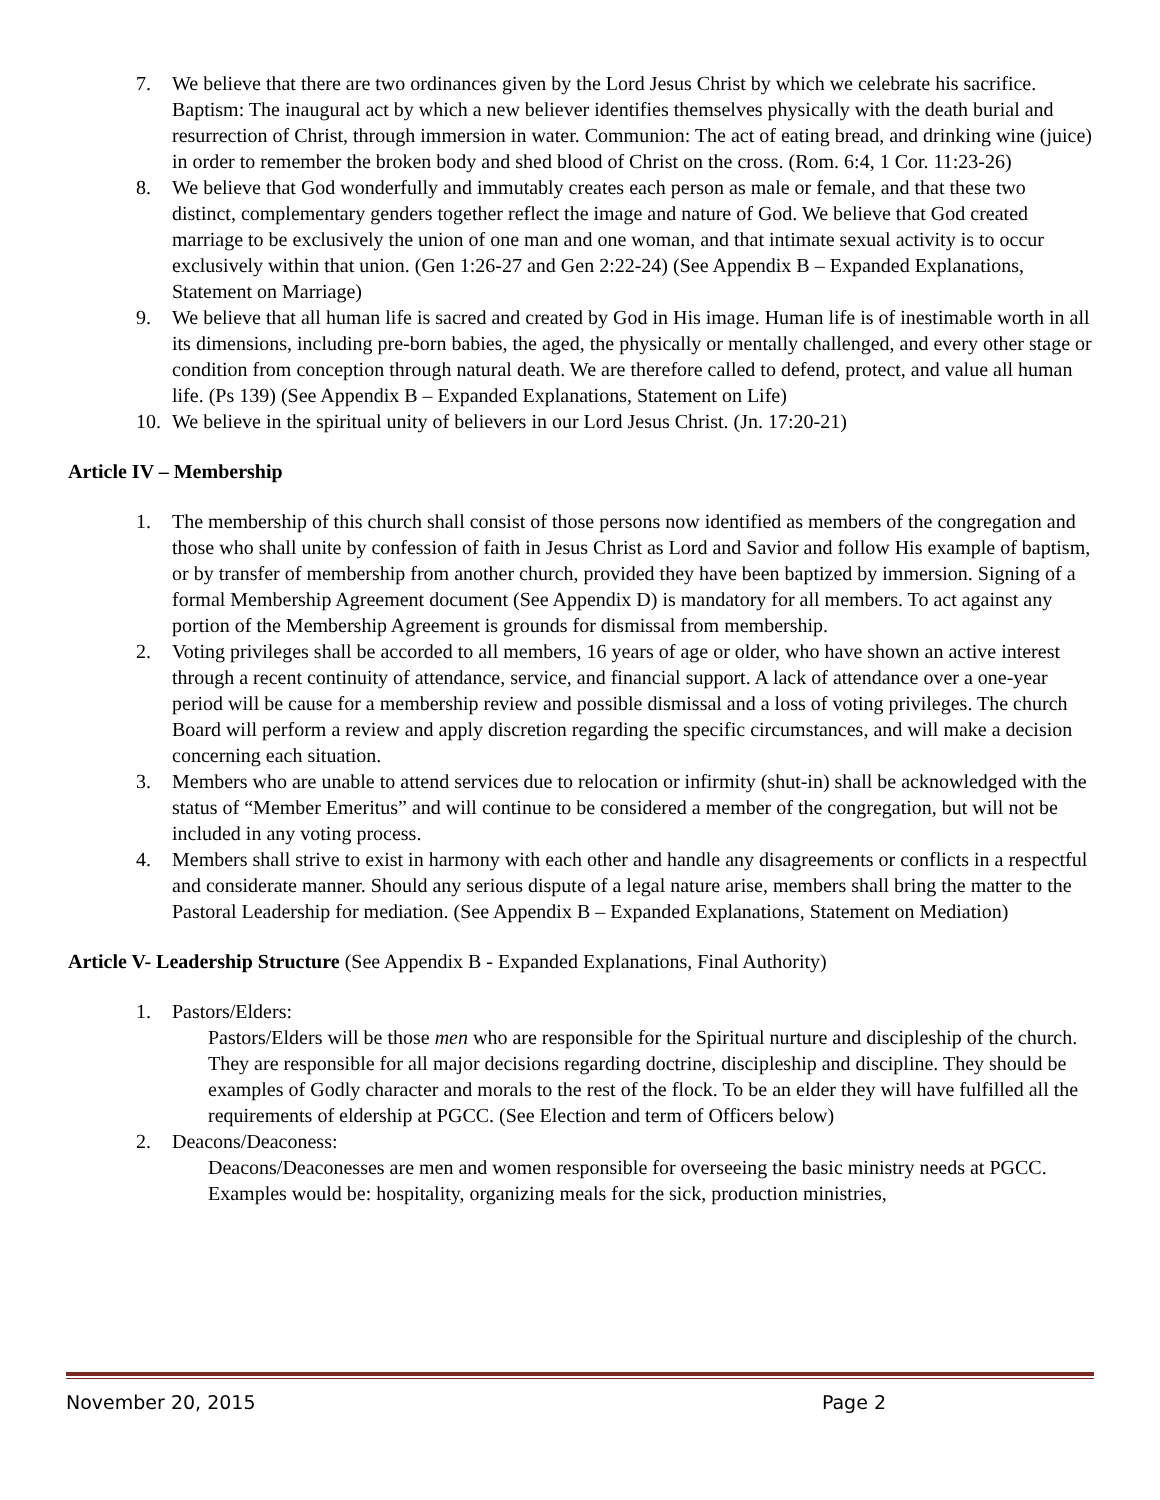7. We believe that there are two ordinances given by the Lord Jesus Christ by which we celebrate his sacrifice. Baptism: The inaugural act by which a new believer identifies themselves physically with the death burial and resurrection of Christ, through immersion in water. Communion: The act of eating bread, and drinking wine (juice) in order to remember the broken body and shed blood of Christ on the cross. (Rom. 6:4, 1 Cor. 11:23-26)
8. We believe that God wonderfully and immutably creates each person as male or female, and that these two distinct, complementary genders together reflect the image and nature of God. We believe that God created marriage to be exclusively the union of one man and one woman, and that intimate sexual activity is to occur exclusively within that union. (Gen 1:26-27 and Gen 2:22-24) (See Appendix B – Expanded Explanations, Statement on Marriage)
9. We believe that all human life is sacred and created by God in His image. Human life is of inestimable worth in all its dimensions, including pre-born babies, the aged, the physically or mentally challenged, and every other stage or condition from conception through natural death. We are therefore called to defend, protect, and value all human life. (Ps 139) (See Appendix B – Expanded Explanations, Statement on Life)
10. We believe in the spiritual unity of believers in our Lord Jesus Christ. (Jn. 17:20-21)
Article IV – Membership
1. The membership of this church shall consist of those persons now identified as members of the congregation and those who shall unite by confession of faith in Jesus Christ as Lord and Savior and follow His example of baptism, or by transfer of membership from another church, provided they have been baptized by immersion. Signing of a formal Membership Agreement document (See Appendix D) is mandatory for all members. To act against any portion of the Membership Agreement is grounds for dismissal from membership.
2. Voting privileges shall be accorded to all members, 16 years of age or older, who have shown an active interest through a recent continuity of attendance, service, and financial support. A lack of attendance over a one-year period will be cause for a membership review and possible dismissal and a loss of voting privileges. The church Board will perform a review and apply discretion regarding the specific circumstances, and will make a decision concerning each situation.
3. Members who are unable to attend services due to relocation or infirmity (shut-in) shall be acknowledged with the status of “Member Emeritus” and will continue to be considered a member of the congregation, but will not be included in any voting process.
4. Members shall strive to exist in harmony with each other and handle any disagreements or conflicts in a respectful and considerate manner. Should any serious dispute of a legal nature arise, members shall bring the matter to the Pastoral Leadership for mediation. (See Appendix B – Expanded Explanations, Statement on Mediation)
Article V- Leadership Structure (See Appendix B - Expanded Explanations, Final Authority)
1. Pastors/Elders:
Pastors/Elders will be those men who are responsible for the Spiritual nurture and discipleship of the church. They are responsible for all major decisions regarding doctrine, discipleship and discipline. They should be examples of Godly character and morals to the rest of the flock. To be an elder they will have fulfilled all the requirements of eldership at PGCC. (See Election and term of Officers below)
2. Deacons/Deaconess:
Deacons/Deaconesses are men and women responsible for overseeing the basic ministry needs at PGCC. Examples would be: hospitality, organizing meals for the sick, production ministries,
November 20, 2015 Page 2